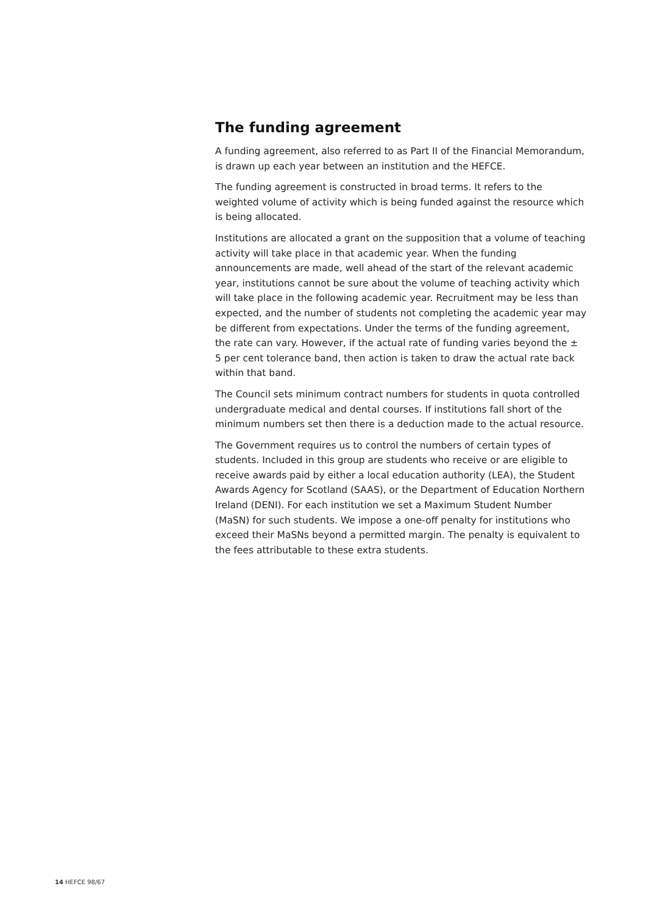The funding agreement
A funding agreement, also referred to as Part II of the Financial Memorandum, is drawn up each year between an institution and the HEFCE.
The funding agreement is constructed in broad terms. It refers to the weighted volume of activity which is being funded against the resource which is being allocated.
Institutions are allocated a grant on the supposition that a volume of teaching activity will take place in that academic year. When the funding announcements are made, well ahead of the start of the relevant academic year, institutions cannot be sure about the volume of teaching activity which will take place in the following academic year. Recruitment may be less than expected, and the number of students not completing the academic year may be different from expectations. Under the terms of the funding agreement, the rate can vary. However, if the actual rate of funding varies beyond the ± 5 per cent tolerance band, then action is taken to draw the actual rate back within that band.
The Council sets minimum contract numbers for students in quota controlled undergraduate medical and dental courses. If institutions fall short of the minimum numbers set then there is a deduction made to the actual resource.
The Government requires us to control the numbers of certain types of students. Included in this group are students who receive or are eligible to receive awards paid by either a local education authority (LEA), the Student Awards Agency for Scotland (SAAS), or the Department of Education Northern Ireland (DENI). For each institution we set a Maximum Student Number (MaSN) for such students. We impose a one-off penalty for institutions who exceed their MaSNs beyond a permitted margin. The penalty is equivalent to the fees attributable to these extra students.
14 HEFCE 98/67